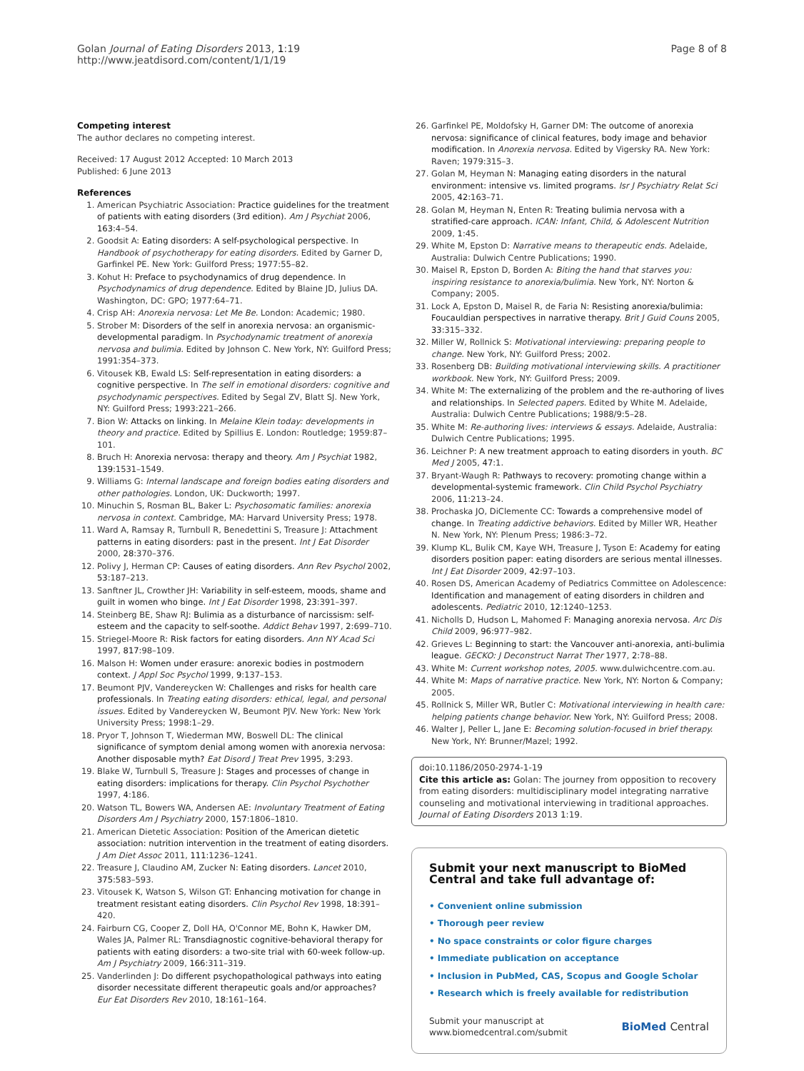Golan Journal of Eating Disorders 2013, 1:19
http://www.jeatdisord.com/content/1/1/19
Page 8 of 8
Competing interest
The author declares no competing interest.
Received: 17 August 2012 Accepted: 10 March 2013
Published: 6 June 2013
References
1. American Psychiatric Association: Practice guidelines for the treatment of patients with eating disorders (3rd edition). Am J Psychiat 2006, 163:4–54.
2. Goodsit A: Eating disorders: A self-psychological perspective. In Handbook of psychotherapy for eating disorders. Edited by Garner D, Garfinkel PE. New York: Guilford Press; 1977:55–82.
3. Kohut H: Preface to psychodynamics of drug dependence. In Psychodynamics of drug dependence. Edited by Blaine JD, Julius DA. Washington, DC: GPO; 1977:64–71.
4. Crisp AH: Anorexia nervosa: Let Me Be. London: Academic; 1980.
5. Strober M: Disorders of the self in anorexia nervosa: an organismic-developmental paradigm. In Psychodynamic treatment of anorexia nervosa and bulimia. Edited by Johnson C. New York, NY: Guilford Press; 1991:354–373.
6. Vitousek KB, Ewald LS: Self-representation in eating disorders: a cognitive perspective. In The self in emotional disorders: cognitive and psychodynamic perspectives. Edited by Segal ZV, Blatt SJ. New York, NY: Guilford Press; 1993:221–266.
7. Bion W: Attacks on linking. In Melaine Klein today: developments in theory and practice. Edited by Spillius E. London: Routledge; 1959:87–101.
8. Bruch H: Anorexia nervosa: therapy and theory. Am J Psychiat 1982, 139:1531–1549.
9. Williams G: Internal landscape and foreign bodies eating disorders and other pathologies. London, UK: Duckworth; 1997.
10. Minuchin S, Rosman BL, Baker L: Psychosomatic families: anorexia nervosa in context. Cambridge, MA: Harvard University Press; 1978.
11. Ward A, Ramsay R, Turnbull R, Benedettini S, Treasure J: Attachment patterns in eating disorders: past in the present. Int J Eat Disorder 2000, 28:370–376.
12. Polivy J, Herman CP: Causes of eating disorders. Ann Rev Psychol 2002, 53:187–213.
13. Sanftner JL, Crowther JH: Variability in self-esteem, moods, shame and guilt in women who binge. Int J Eat Disorder 1998, 23:391–397.
14. Steinberg BE, Shaw RJ: Bulimia as a disturbance of narcissism: self-esteem and the capacity to self-soothe. Addict Behav 1997, 2:699–710.
15. Striegel-Moore R: Risk factors for eating disorders. Ann NY Acad Sci 1997, 817:98–109.
16. Malson H: Women under erasure: anorexic bodies in postmodern context. J Appl Soc Psychol 1999, 9:137–153.
17. Beumont PJV, Vandereycken W: Challenges and risks for health care professionals. In Treating eating disorders: ethical, legal, and personal issues. Edited by Vandereycken W, Beumont PJV. New York: New York University Press; 1998:1–29.
18. Pryor T, Johnson T, Wiederman MW, Boswell DL: The clinical significance of symptom denial among women with anorexia nervosa: Another disposable myth? Eat Disord J Treat Prev 1995, 3:293.
19. Blake W, Turnbull S, Treasure J: Stages and processes of change in eating disorders: implications for therapy. Clin Psychol Psychother 1997, 4:186.
20. Watson TL, Bowers WA, Andersen AE: Involuntary Treatment of Eating Disorders Am J Psychiatry 2000, 157:1806–1810.
21. American Dietetic Association: Position of the American dietetic association: nutrition intervention in the treatment of eating disorders. J Am Diet Assoc 2011, 111:1236–1241.
22. Treasure J, Claudino AM, Zucker N: Eating disorders. Lancet 2010, 375:583–593.
23. Vitousek K, Watson S, Wilson GT: Enhancing motivation for change in treatment resistant eating disorders. Clin Psychol Rev 1998, 18:391–420.
24. Fairburn CG, Cooper Z, Doll HA, O'Connor ME, Bohn K, Hawker DM, Wales JA, Palmer RL: Transdiagnostic cognitive-behavioral therapy for patients with eating disorders: a two-site trial with 60-week follow-up. Am J Psychiatry 2009, 166:311–319.
25. Vanderlinden J: Do different psychopathological pathways into eating disorder necessitate different therapeutic goals and/or approaches? Eur Eat Disorders Rev 2010, 18:161–164.
26. Garfinkel PE, Moldofsky H, Garner DM: The outcome of anorexia nervosa: significance of clinical features, body image and behavior modification. In Anorexia nervosa. Edited by Vigersky RA. New York: Raven; 1979:315–3.
27. Golan M, Heyman N: Managing eating disorders in the natural environment: intensive vs. limited programs. Isr J Psychiatry Relat Sci 2005, 42:163–71.
28. Golan M, Heyman N, Enten R: Treating bulimia nervosa with a stratified-care approach. ICAN: Infant, Child, & Adolescent Nutrition 2009, 1:45.
29. White M, Epston D: Narrative means to therapeutic ends. Adelaide, Australia: Dulwich Centre Publications; 1990.
30. Maisel R, Epston D, Borden A: Biting the hand that starves you: inspiring resistance to anorexia/bulimia. New York, NY: Norton & Company; 2005.
31. Lock A, Epston D, Maisel R, de Faria N: Resisting anorexia/bulimia: Foucauldian perspectives in narrative therapy. Brit J Guid Couns 2005, 33:315–332.
32. Miller W, Rollnick S: Motivational interviewing: preparing people to change. New York, NY: Guilford Press; 2002.
33. Rosenberg DB: Building motivational interviewing skills. A practitioner workbook. New York, NY: Guilford Press; 2009.
34. White M: The externalizing of the problem and the re-authoring of lives and relationships. In Selected papers. Edited by White M. Adelaide, Australia: Dulwich Centre Publications; 1988/9:5–28.
35. White M: Re-authoring lives: interviews & essays. Adelaide, Australia: Dulwich Centre Publications; 1995.
36. Leichner P: A new treatment approach to eating disorders in youth. BC Med J 2005, 47:1.
37. Bryant-Waugh R: Pathways to recovery: promoting change within a developmental-systemic framework. Clin Child Psychol Psychiatry 2006, 11:213–24.
38. Prochaska JO, DiClemente CC: Towards a comprehensive model of change. In Treating addictive behaviors. Edited by Miller WR, Heather N. New York, NY: Plenum Press; 1986:3–72.
39. Klump KL, Bulik CM, Kaye WH, Treasure J, Tyson E: Academy for eating disorders position paper: eating disorders are serious mental illnesses. Int J Eat Disorder 2009, 42:97–103.
40. Rosen DS, American Academy of Pediatrics Committee on Adolescence: Identification and management of eating disorders in children and adolescents. Pediatric 2010, 12:1240–1253.
41. Nicholls D, Hudson L, Mahomed F: Managing anorexia nervosa. Arc Dis Child 2009, 96:977–982.
42. Grieves L: Beginning to start: the Vancouver anti-anorexia, anti-bulimia league. GECKO: J Deconstruct Narrat Ther 1977, 2:78–88.
43. White M: Current workshop notes, 2005. www.dulwichcentre.com.au.
44. White M: Maps of narrative practice. New York, NY: Norton & Company; 2005.
45. Rollnick S, Miller WR, Butler C: Motivational interviewing in health care: helping patients change behavior. New York, NY: Guilford Press; 2008.
46. Walter J, Peller L, Jane E: Becoming solution-focused in brief therapy. New York, NY: Brunner/Mazel; 1992.
doi:10.1186/2050-2974-1-19
Cite this article as: Golan: The journey from opposition to recovery from eating disorders: multidisciplinary model integrating narrative counseling and motivational interviewing in traditional approaches. Journal of Eating Disorders 2013 1:19.
Submit your next manuscript to BioMed Central and take full advantage of:
• Convenient online submission
• Thorough peer review
• No space constraints or color figure charges
• Immediate publication on acceptance
• Inclusion in PubMed, CAS, Scopus and Google Scholar
• Research which is freely available for redistribution
Submit your manuscript at
www.biomedcentral.com/submit
BioMed Central